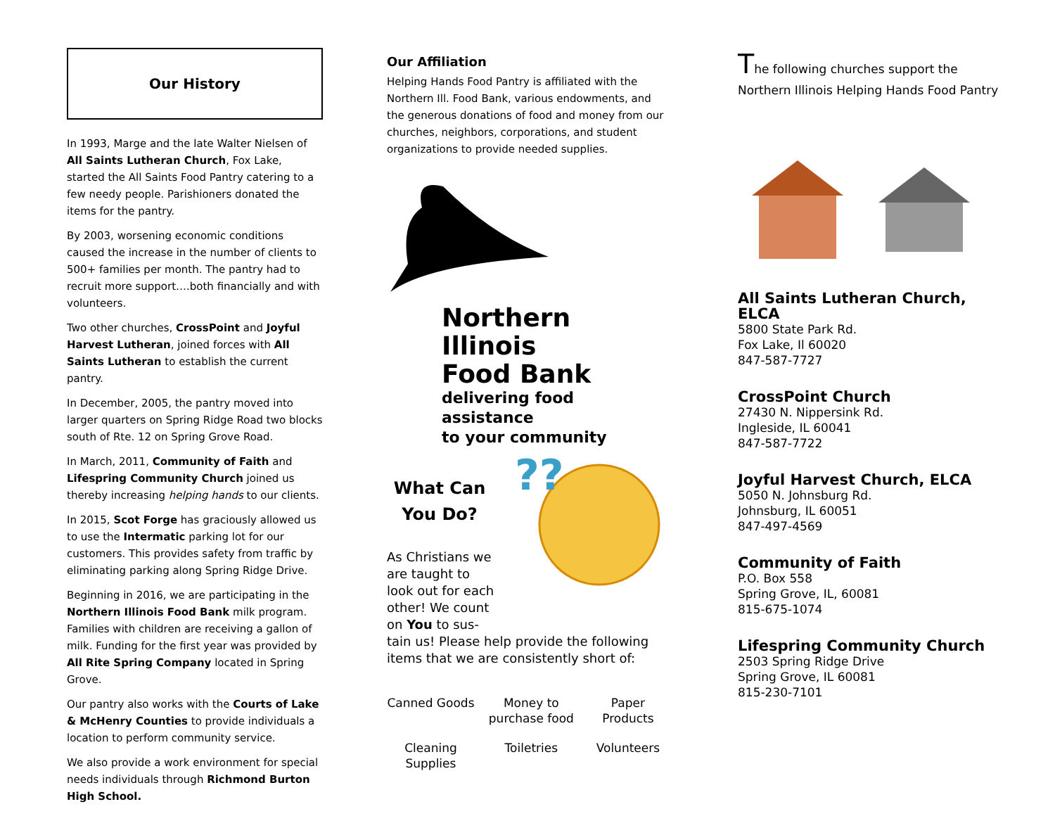Our History
In 1993, Marge and the late Walter Nielsen of All Saints Lutheran Church, Fox Lake, started the All Saints Food Pantry catering to a few needy people. Parishioners donated the items for the pantry.
By 2003, worsening economic conditions caused the increase in the number of clients to 500+ families per month. The pantry had to recruit more support….both financially and with volunteers.
Two other churches, CrossPoint and Joyful Harvest Lutheran, joined forces with All Saints Lutheran to establish the current pantry.
In December, 2005, the pantry moved into larger quarters on Spring Ridge Road two blocks south of Rte. 12 on Spring Grove Road.
In March, 2011, Community of Faith and Lifespring Community Church joined us thereby increasing helping hands to our clients.
In 2015, Scot Forge has graciously allowed us to use the Intermatic parking lot for our customers. This provides safety from traffic by eliminating parking along Spring Ridge Drive.
Beginning in 2016, we are participating in the Northern Illinois Food Bank milk program. Families with children are receiving a gallon of milk. Funding for the first year was provided by All Rite Spring Company located in Spring Grove.
Our pantry also works with the Courts of Lake & McHenry Counties to provide individuals a location to perform community service.
We also provide a work environment for special needs individuals through Richmond Burton High School.
Our Affiliation
Helping Hands Food Pantry is affiliated with the Northern Ill. Food Bank, various endowments, and the generous donations of food and money from our churches, neighbors, corporations, and student organizations to provide needed supplies.
Northern Illinois
Food Bank
delivering food assistance
to your community
What Can
You Do?
As Christians we
are taught to
look out for each
other! We count
on You to sus-
??
tain us! Please help provide the following items that we are consistently short of:
| Canned Goods | Money to purchase food | Paper Products |
| Cleaning Supplies | Toiletries | Volunteers |
The following churches support the
Northern Illinois Helping Hands Food Pantry
All Saints Lutheran Church, ELCA
5800 State Park Rd.
Fox Lake, Il 60020
847-587-7727
CrossPoint Church
27430 N. Nippersink Rd.
Ingleside, IL 60041
847-587-7722
Joyful Harvest Church, ELCA
5050 N. Johnsburg Rd.
Johnsburg, IL 60051
847-497-4569
Community of Faith
P.O. Box 558
Spring Grove, IL, 60081
815-675-1074
Lifespring Community Church
2503 Spring Ridge Drive
Spring Grove, IL 60081
815-230-7101